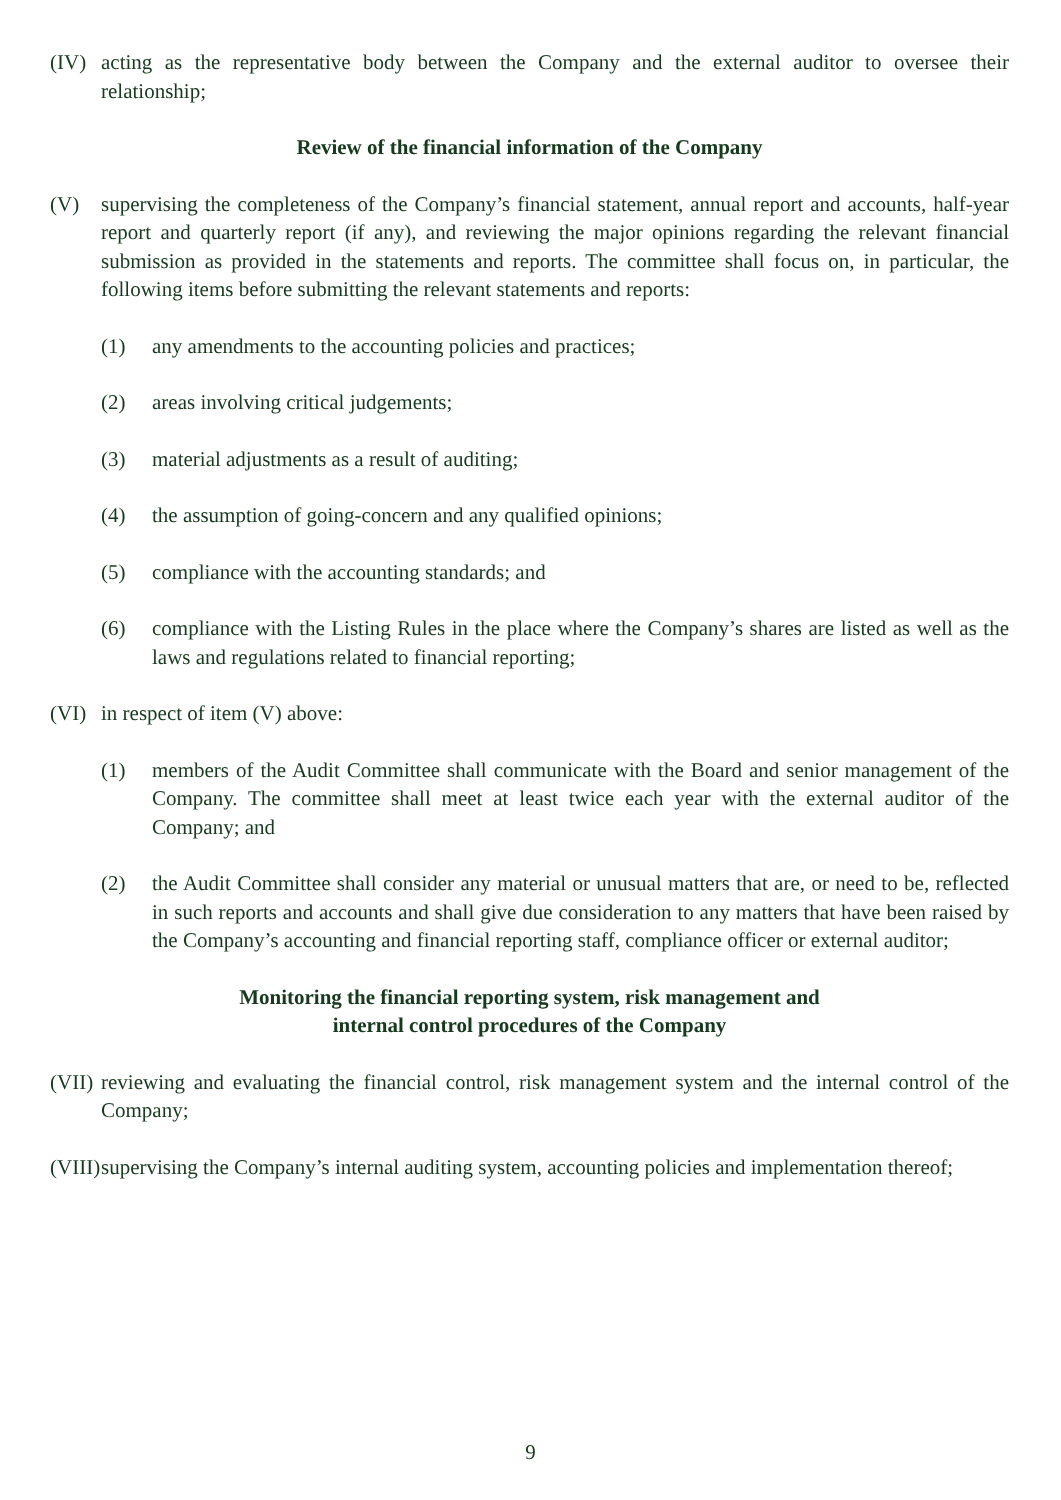(IV) acting as the representative body between the Company and the external auditor to oversee their relationship;
Review of the financial information of the Company
(V) supervising the completeness of the Company’s financial statement, annual report and accounts, half-year report and quarterly report (if any), and reviewing the major opinions regarding the relevant financial submission as provided in the statements and reports. The committee shall focus on, in particular, the following items before submitting the relevant statements and reports:
(1) any amendments to the accounting policies and practices;
(2) areas involving critical judgements;
(3) material adjustments as a result of auditing;
(4) the assumption of going-concern and any qualified opinions;
(5) compliance with the accounting standards; and
(6) compliance with the Listing Rules in the place where the Company’s shares are listed as well as the laws and regulations related to financial reporting;
(VI) in respect of item (V) above:
(1) members of the Audit Committee shall communicate with the Board and senior management of the Company. The committee shall meet at least twice each year with the external auditor of the Company; and
(2) the Audit Committee shall consider any material or unusual matters that are, or need to be, reflected in such reports and accounts and shall give due consideration to any matters that have been raised by the Company’s accounting and financial reporting staff, compliance officer or external auditor;
Monitoring the financial reporting system, risk management and
internal control procedures of the Company
(VII)
reviewing and evaluating the financial control, risk management system and the internal control of the Company;
(VIII)
supervising the Company’s internal auditing system, accounting policies and implementation thereof;
9